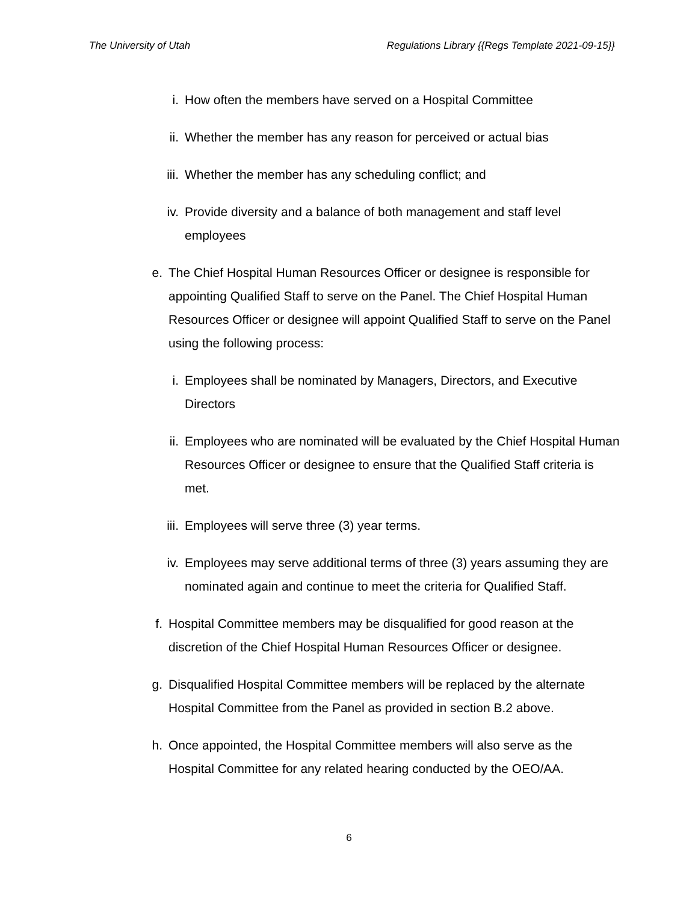The University of Utah Regulations Library {{Regs Template 2021-09-15}}
i. How often the members have served on a Hospital Committee
ii. Whether the member has any reason for perceived or actual bias
iii. Whether the member has any scheduling conflict; and
iv. Provide diversity and a balance of both management and staff level employees
e. The Chief Hospital Human Resources Officer or designee is responsible for appointing Qualified Staff to serve on the Panel. The Chief Hospital Human Resources Officer or designee will appoint Qualified Staff to serve on the Panel using the following process:
i. Employees shall be nominated by Managers, Directors, and Executive Directors
ii. Employees who are nominated will be evaluated by the Chief Hospital Human Resources Officer or designee to ensure that the Qualified Staff criteria is met.
iii. Employees will serve three (3) year terms.
iv. Employees may serve additional terms of three (3) years assuming they are nominated again and continue to meet the criteria for Qualified Staff.
f. Hospital Committee members may be disqualified for good reason at the discretion of the Chief Hospital Human Resources Officer or designee.
g. Disqualified Hospital Committee members will be replaced by the alternate Hospital Committee from the Panel as provided in section B.2 above.
h. Once appointed, the Hospital Committee members will also serve as the Hospital Committee for any related hearing conducted by the OEO/AA.
6